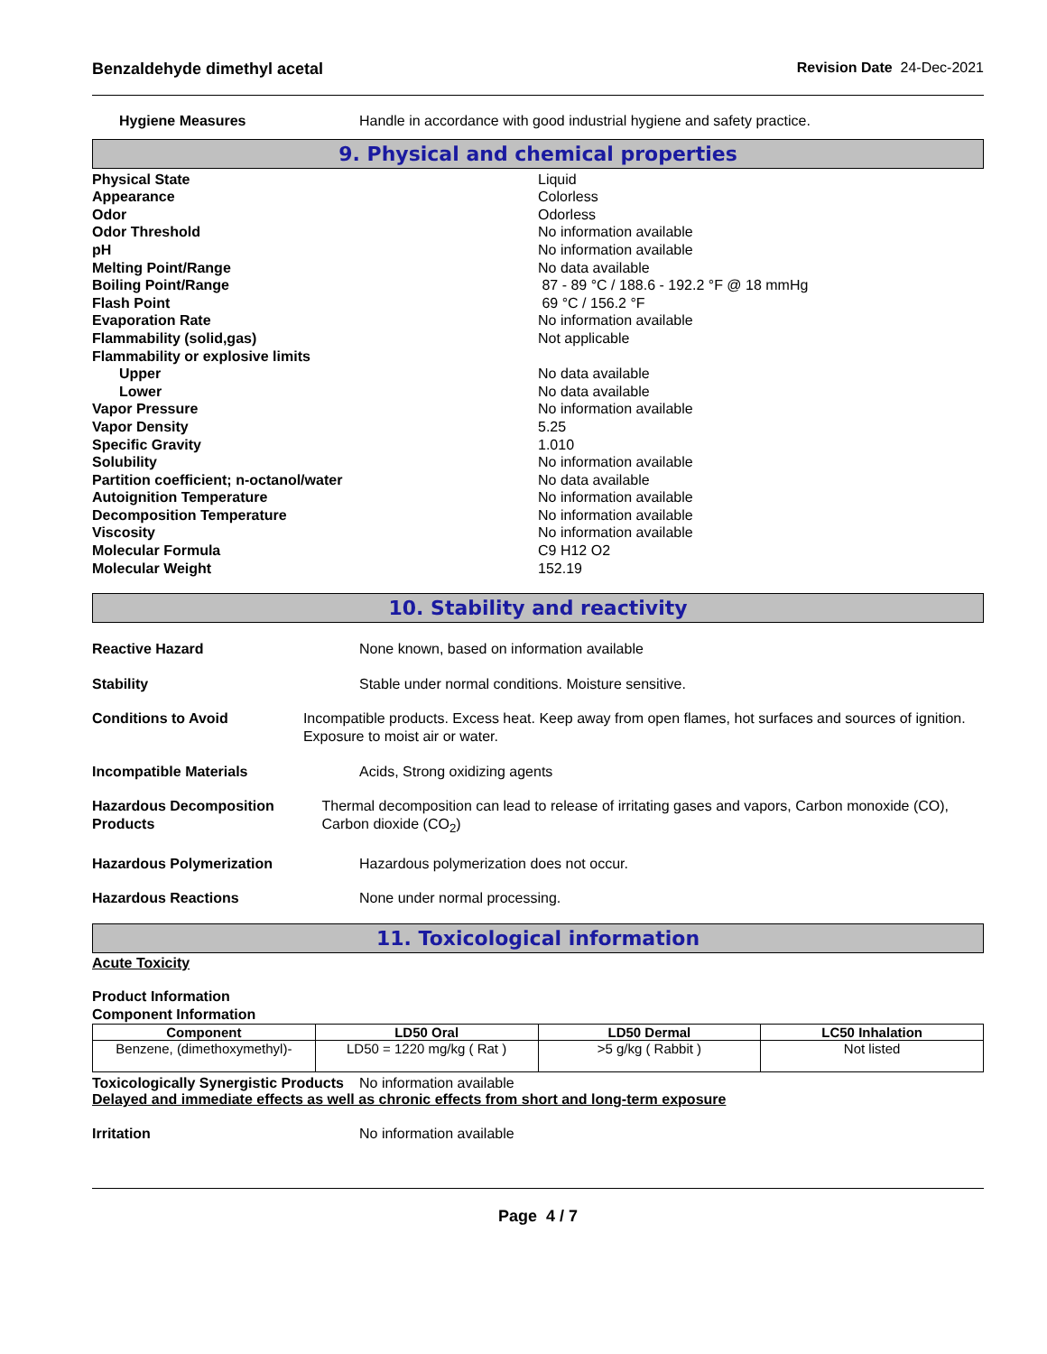Benzaldehyde dimethyl acetal Revision Date 24-Dec-2021
Hygiene Measures Handle in accordance with good industrial hygiene and safety practice.
9. Physical and chemical properties
Physical State Liquid
Appearance Colorless
Odor Odorless
Odor Threshold No information available
pH No information available
Melting Point/Range No data available
Boiling Point/Range 87 - 89 °C / 188.6 - 192.2 °F @ 18 mmHg
Flash Point 69 °C / 156.2 °F
Evaporation Rate No information available
Flammability (solid,gas) Not applicable
Flammability or explosive limits
Upper No data available
Lower No data available
Vapor Pressure No information available
Vapor Density 5.25
Specific Gravity 1.010
Solubility No information available
Partition coefficient; n-octanol/water No data available
Autoignition Temperature No information available
Decomposition Temperature No information available
Viscosity No information available
Molecular Formula C9 H12 O2
Molecular Weight 152.19
10. Stability and reactivity
Reactive Hazard None known, based on information available
Stability Stable under normal conditions. Moisture sensitive.
Conditions to Avoid Incompatible products. Excess heat. Keep away from open flames, hot surfaces and sources of ignition. Exposure to moist air or water.
Incompatible Materials Acids, Strong oxidizing agents
Hazardous Decomposition Products
Thermal decomposition can lead to release of irritating gases and vapors, Carbon monoxide (CO), Carbon dioxide (CO<sub>2</sub>)
Hazardous Polymerization Hazardous polymerization does not occur.
Hazardous Reactions None under normal processing.
11. Toxicological information
Acute Toxicity
Product Information
Component Information
| Component | LD50 Oral | LD50 Dermal | LC50 Inhalation |
| --- | --- | --- | --- |
| Benzene, (dimethoxymethyl)- | LD50 = 1220 mg/kg ( Rat ) | >5 g/kg ( Rabbit ) | Not listed |
Toxicologically Synergistic Products
No information available
Delayed and immediate effects as well as chronic effects from short and long-term exposure
Irritation No information available
Page 4 / 7